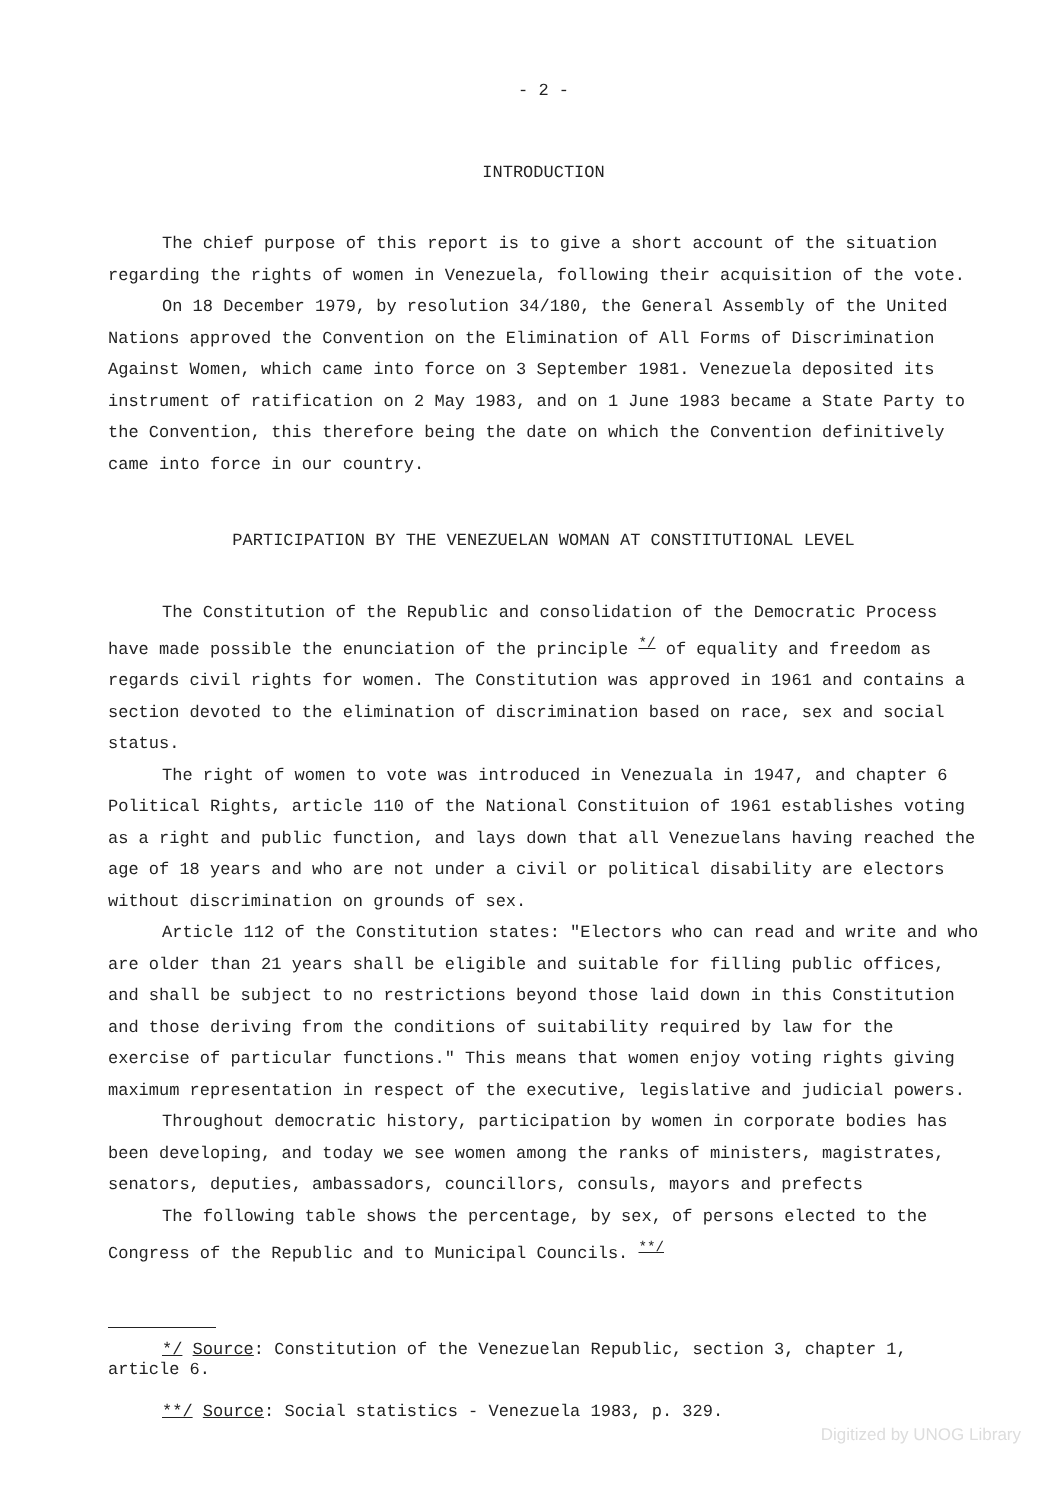- 2 -
INTRODUCTION
The chief purpose of this report is to give a short account of the situation regarding the rights of women in Venezuela, following their acquisition of the vote.
On 18 December 1979, by resolution 34/180, the General Assembly of the United Nations approved the Convention on the Elimination of All Forms of Discrimination Against Women, which came into force on 3 September 1981. Venezuela deposited its instrument of ratification on 2 May 1983, and on 1 June 1983 became a State Party to the Convention, this therefore being the date on which the Convention definitively came into force in our country.
PARTICIPATION BY THE VENEZUELAN WOMAN AT CONSTITUTIONAL LEVEL
The Constitution of the Republic and consolidation of the Democratic Process have made possible the enunciation of the principle <sup>*/</sup> of equality and freedom as regards civil rights for women. The Constitution was approved in 1961 and contains a section devoted to the elimination of discrimination based on race, sex and social status.
The right of women to vote was introduced in Venezuala in 1947, and chapter 6 Political Rights, article 110 of the National Constituion of 1961 establishes voting as a right and public function, and lays down that all Venezuelans having reached the age of 18 years and who are not under a civil or political disability are electors without discrimination on grounds of sex.
Article 112 of the Constitution states: "Electors who can read and write and who are older than 21 years shall be eligible and suitable for filling public offices, and shall be subject to no restrictions beyond those laid down in this Constitution and those deriving from the conditions of suitability required by law for the exercise of particular functions." This means that women enjoy voting rights giving maximum representation in respect of the executive, legislative and judicial powers.
Throughout democratic history, participation by women in corporate bodies has been developing, and today we see women among the ranks of ministers, magistrates, senators, deputies, ambassadors, councillors, consuls, mayors and prefects
The following table shows the percentage, by sex, of persons elected to the Congress of the Republic and to Municipal Councils. <sup>**/</sup>
*/ Source: Constitution of the Venezuelan Republic, section 3, chapter 1, article 6.
**/ Source: Social statistics - Venezuela 1983, p. 329.
Digitized by UNOG Library